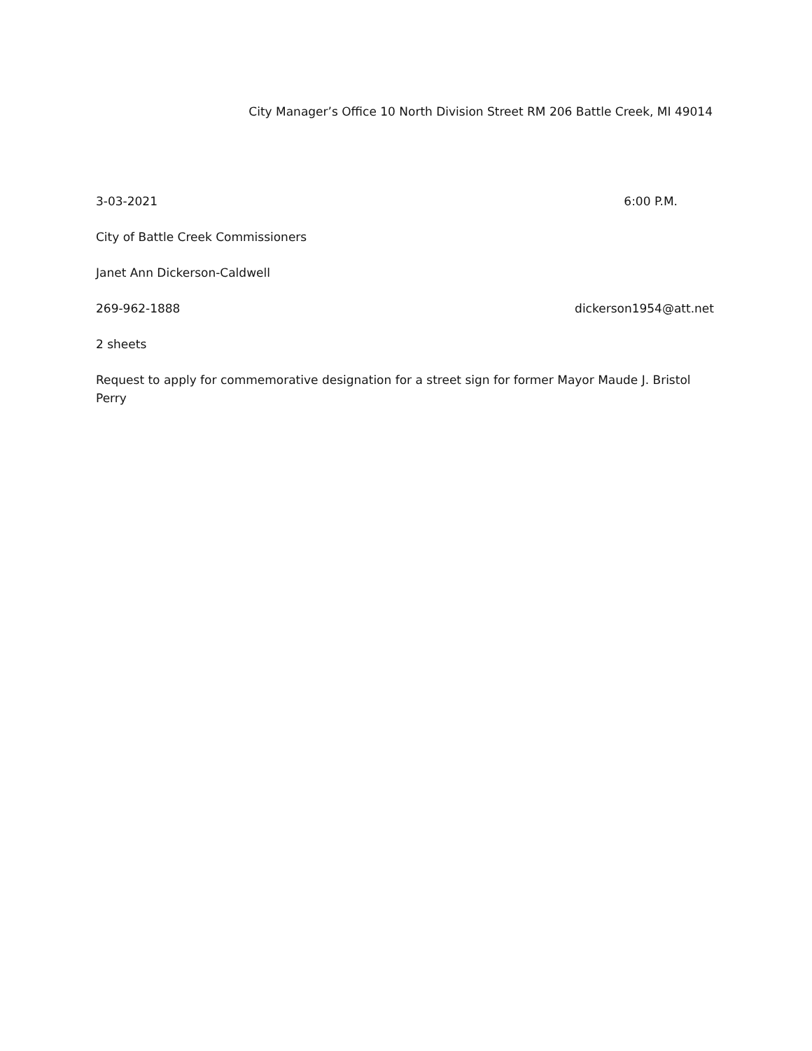City Manager’s Office 10 North Division Street RM 206 Battle Creek, MI 49014
3-03-2021 6:00 P.M.
City of Battle Creek Commissioners
Janet Ann Dickerson-Caldwell
269-962-1888 dickerson1954@att.net
2 sheets
Request to apply for commemorative designation for a street sign for former Mayor Maude J. Bristol Perry